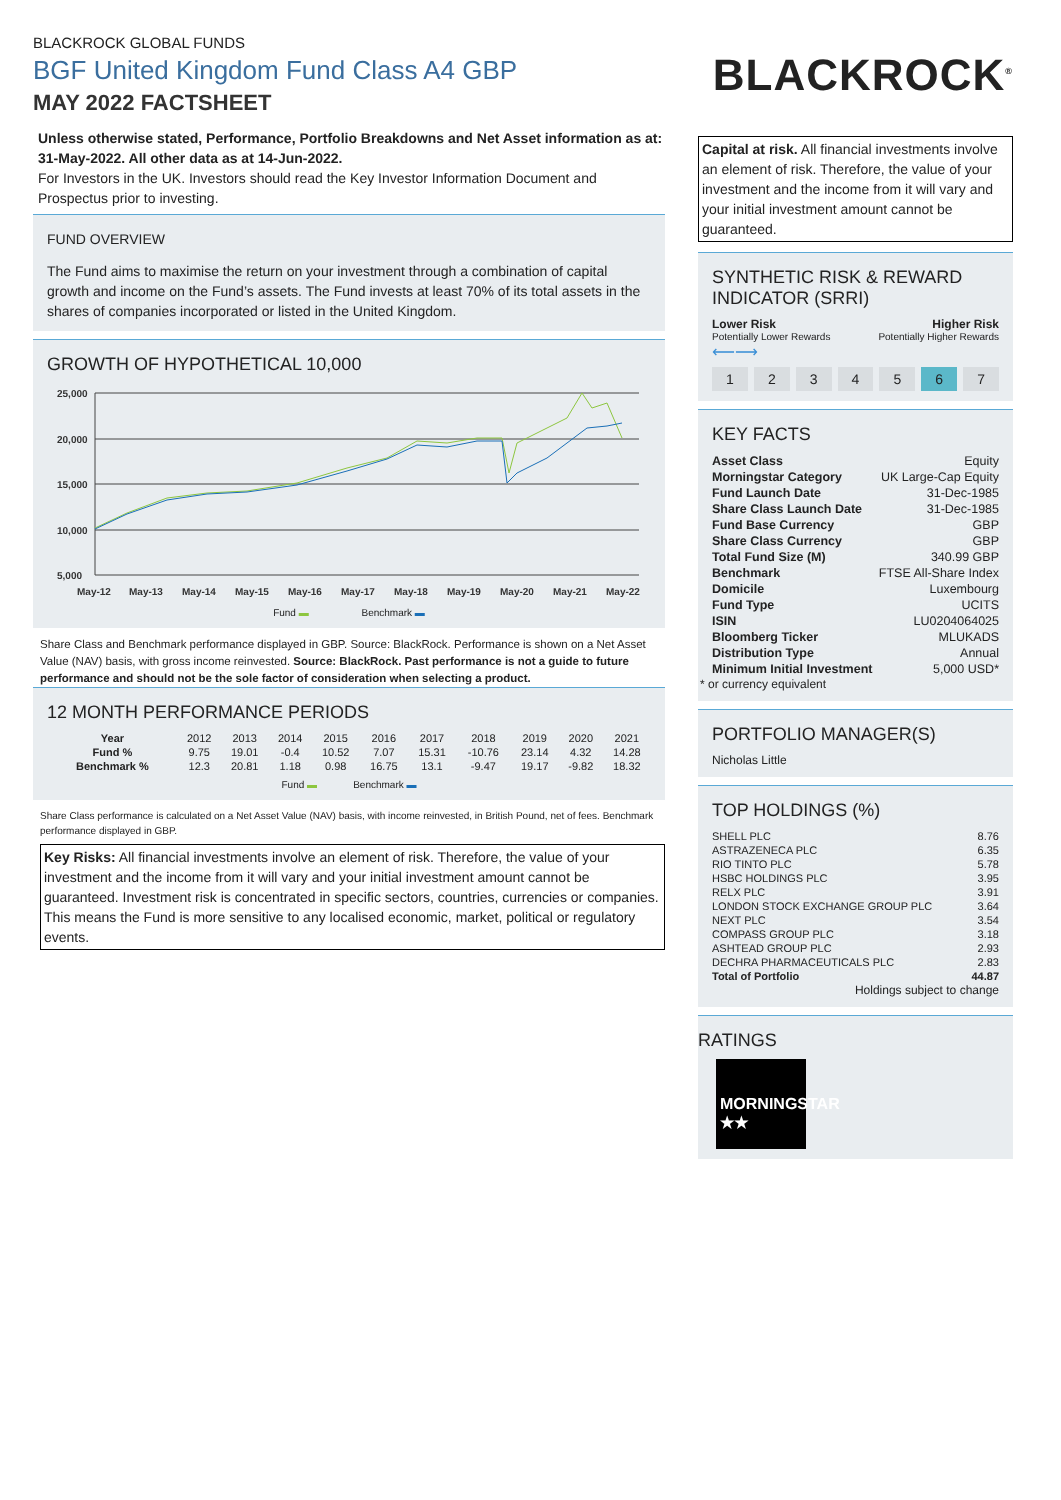BLACKROCK GLOBAL FUNDS
BGF United Kingdom Fund Class A4 GBP
MAY 2022 FACTSHEET
Unless otherwise stated, Performance, Portfolio Breakdowns and Net Asset information as at: 31-May-2022. All other data as at 14-Jun-2022.
For Investors in the UK. Investors should read the Key Investor Information Document and Prospectus prior to investing.
FUND OVERVIEW
The Fund aims to maximise the return on your investment through a combination of capital growth and income on the Fund’s assets. The Fund invests at least 70% of its total assets in the shares of companies incorporated or listed in the United Kingdom.
GROWTH OF HYPOTHETICAL 10,000
25,000
20,000
15,000
10,000
5,000
May-12
May-13
May-14
May-15
May-16
May-17
May-18
May-19
May-20
May-21
May-22
Fund ▬ Benchmark ▬
Share Class and Benchmark performance displayed in GBP. Source: BlackRock. Performance is shown on a Net Asset Value (NAV) basis, with gross income reinvested. Source: BlackRock. Past performance is not a guide to future performance and should not be the sole factor of consideration when selecting a product.
12 MONTH PERFORMANCE PERIODS
| Year | 2012 | 2013 | 2014 | 2015 | 2016 | 2017 | 2018 | 2019 | 2020 | 2021 |
| Fund % | 9.75 | 19.01 | -0.4 | 10.52 | 7.07 | 15.31 | -10.76 | 23.14 | 4.32 | 14.28 |
| Benchmark % | 12.3 | 20.81 | 1.18 | 0.98 | 16.75 | 13.1 | -9.47 | 19.17 | -9.82 | 18.32 |
Fund ▬ Benchmark ▬
Share Class performance is calculated on a Net Asset Value (NAV) basis, with income reinvested, in British Pound, net of fees. Benchmark performance displayed in GBP.
Key Risks: All financial investments involve an element of risk. Therefore, the value of your investment and the income from it will vary and your initial investment amount cannot be guaranteed. Investment risk is concentrated in specific sectors, countries, currencies or companies. This means the Fund is more sensitive to any localised economic, market, political or regulatory events.
BLACKROCK<sup>®</sup>
Capital at risk. All financial investments involve an element of risk. Therefore, the value of your investment and the income from it will vary and your initial investment amount cannot be guaranteed.
SYNTHETIC RISK & REWARD INDICATOR (SRRI)
Lower Risk Higher Risk
Potentially Lower Rewards Potentially Higher Rewards
⟵⟶
1234567
KEY FACTS
| Asset Class | Equity |
| Morningstar Category | UK Large-Cap Equity |
| Fund Launch Date | 31-Dec-1985 |
| Share Class Launch Date | 31-Dec-1985 |
| Fund Base Currency | GBP |
| Share Class Currency | GBP |
| Total Fund Size (M) | 340.99 GBP |
| Benchmark | FTSE All-Share Index |
| Domicile | Luxembourg |
| Fund Type | UCITS |
| ISIN | LU0204064025 |
| Bloomberg Ticker | MLUKADS |
| Distribution Type | Annual |
| Minimum Initial Investment | 5,000 USD* |
* or currency equivalent
PORTFOLIO MANAGER(S)
Nicholas Little
TOP HOLDINGS (%)
| SHELL PLC | 8.76 |
| ASTRAZENECA PLC | 6.35 |
| RIO TINTO PLC | 5.78 |
| HSBC HOLDINGS PLC | 3.95 |
| RELX PLC | 3.91 |
| LONDON STOCK EXCHANGE GROUP PLC | 3.64 |
| NEXT PLC | 3.54 |
| COMPASS GROUP PLC | 3.18 |
| ASHTEAD GROUP PLC | 2.93 |
| DECHRA PHARMACEUTICALS PLC | 2.83 |
| Total of Portfolio | 44.87 |
Holdings subject to change
RATINGS
MORNINGSTAR
★★